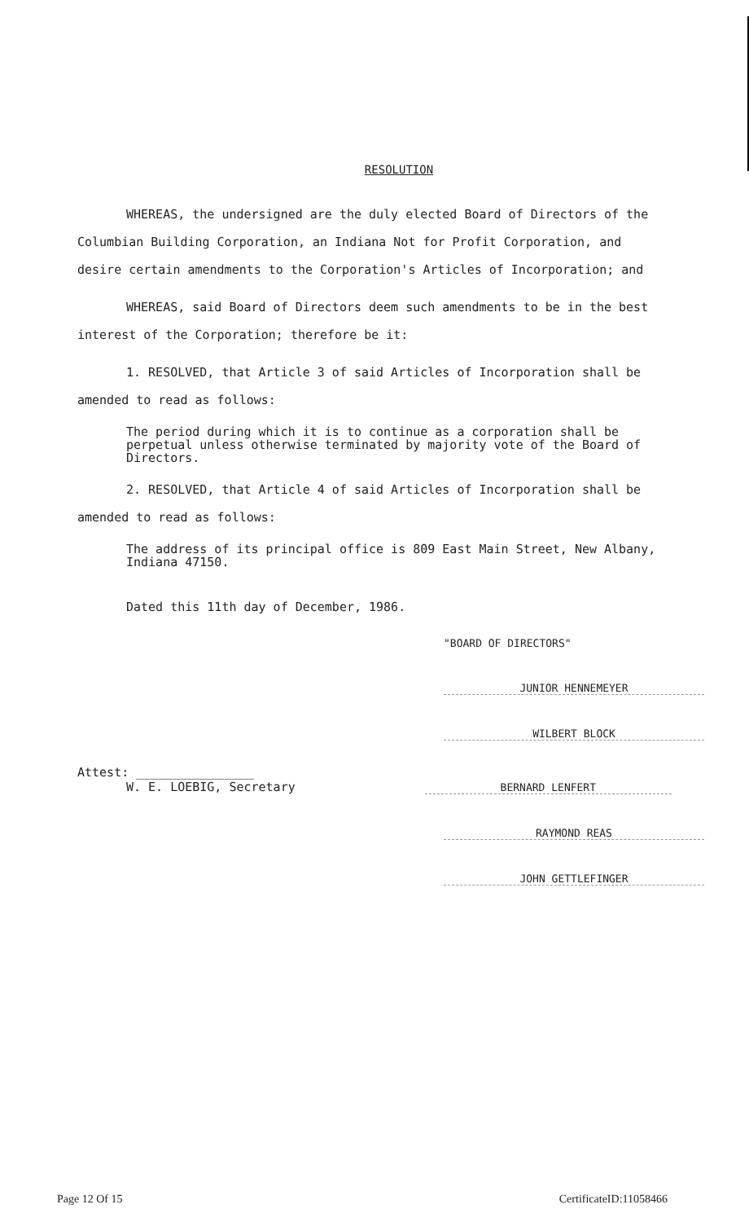RESOLUTION
WHEREAS, the undersigned are the duly elected Board of Directors of the Columbian Building Corporation, an Indiana Not for Profit Corporation, and desire certain amendments to the Corporation's Articles of Incorporation; and
WHEREAS, said Board of Directors deem such amendments to be in the best interest of the Corporation; therefore be it:
1. RESOLVED, that Article 3 of said Articles of Incorporation shall be amended to read as follows:
The period during which it is to continue as a corporation shall be perpetual unless otherwise terminated by majority vote of the Board of Directors.
2. RESOLVED, that Article 4 of said Articles of Incorporation shall be amended to read as follows:
The address of its principal office is 809 East Main Street, New Albany, Indiana 47150.
Dated this 11th day of December, 1986.
"BOARD OF DIRECTORS"
JUNIOR HENNEMEYER
WILBERT BLOCK
Attest: ________________
W. E. LOEBIG, Secretary
BERNARD LENFERT
RAYMOND REAS
JOHN GETTLEFINGER
Page 12 Of 15 CertificateID:11058466